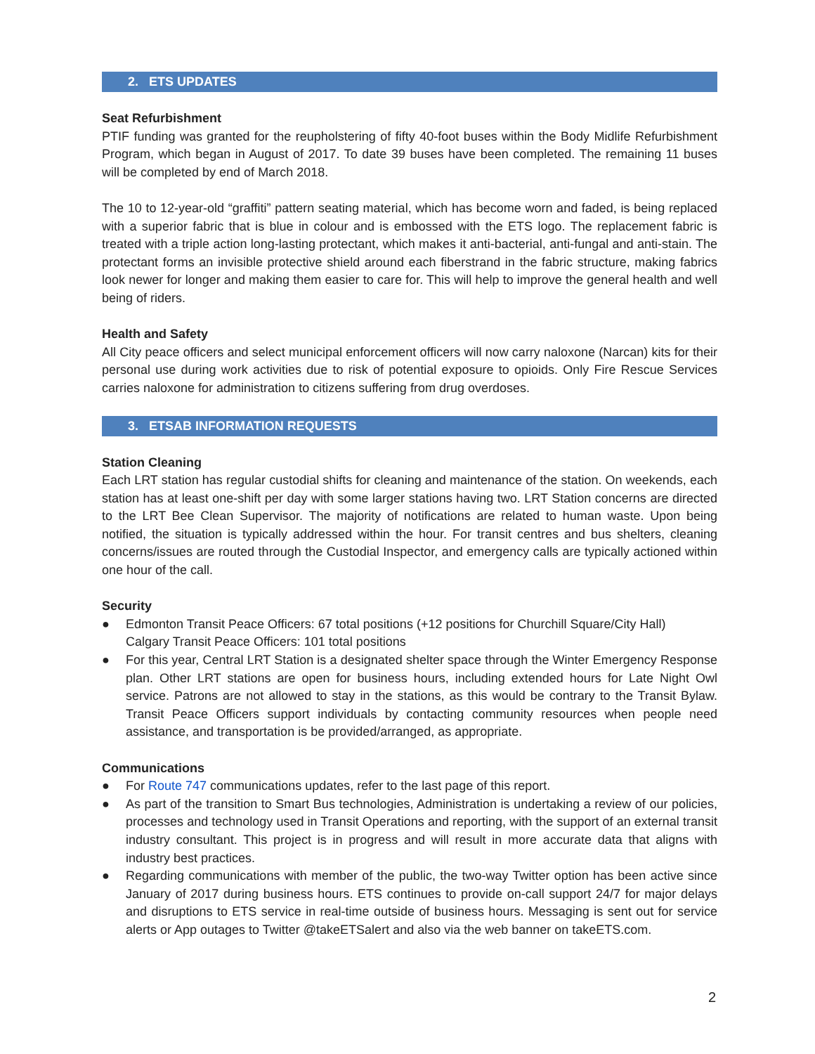2. ETS UPDATES
Seat Refurbishment
PTIF funding was granted for the reupholstering of fifty 40-foot buses within the Body Midlife Refurbishment Program, which began in August of 2017. To date 39 buses have been completed. The remaining 11 buses will be completed by end of March 2018.
The 10 to 12-year-old “graffiti” pattern seating material, which has become worn and faded, is being replaced with a superior fabric that is blue in colour and is embossed with the ETS logo. The replacement fabric is treated with a triple action long-lasting protectant, which makes it anti-bacterial, anti-fungal and anti-stain. The protectant forms an invisible protective shield around each fiberstrand in the fabric structure, making fabrics look newer for longer and making them easier to care for. This will help to improve the general health and well being of riders.
Health and Safety
All City peace officers and select municipal enforcement officers will now carry naloxone (Narcan) kits for their personal use during work activities due to risk of potential exposure to opioids. Only Fire Rescue Services carries naloxone for administration to citizens suffering from drug overdoses.
3. ETSAB INFORMATION REQUESTS
Station Cleaning
Each LRT station has regular custodial shifts for cleaning and maintenance of the station. On weekends, each station has at least one-shift per day with some larger stations having two. LRT Station concerns are directed to the LRT Bee Clean Supervisor. The majority of notifications are related to human waste. Upon being notified, the situation is typically addressed within the hour. For transit centres and bus shelters, cleaning concerns/issues are routed through the Custodial Inspector, and emergency calls are typically actioned within one hour of the call.
Security
● Edmonton Transit Peace Officers: 67 total positions (+12 positions for Churchill Square/City Hall)
Calgary Transit Peace Officers: 101 total positions
● For this year, Central LRT Station is a designated shelter space through the Winter Emergency Response plan. Other LRT stations are open for business hours, including extended hours for Late Night Owl service. Patrons are not allowed to stay in the stations, as this would be contrary to the Transit Bylaw. Transit Peace Officers support individuals by contacting community resources when people need assistance, and transportation is be provided/arranged, as appropriate.
Communications
● For Route 747 communications updates, refer to the last page of this report.
● As part of the transition to Smart Bus technologies, Administration is undertaking a review of our policies, processes and technology used in Transit Operations and reporting, with the support of an external transit industry consultant. This project is in progress and will result in more accurate data that aligns with industry best practices.
● Regarding communications with member of the public, the two-way Twitter option has been active since January of 2017 during business hours. ETS continues to provide on-call support 24/7 for major delays and disruptions to ETS service in real-time outside of business hours. Messaging is sent out for service alerts or App outages to Twitter @takeETSalert and also via the web banner on takeETS.com.
2